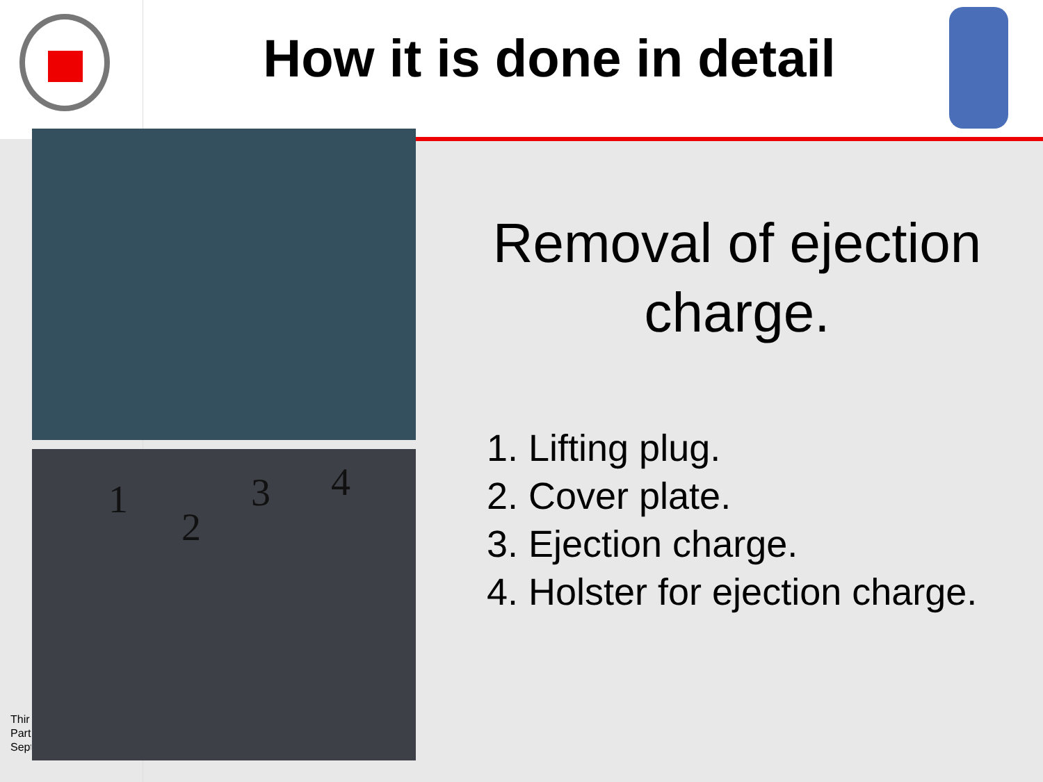How it is done in detail
1
2
3 4
Removal of ejection charge.
1. Lifting plug.
2. Cover plate.
3. Ejection charge.
4. Holster for ejection charge.
Thir
Part
Sept